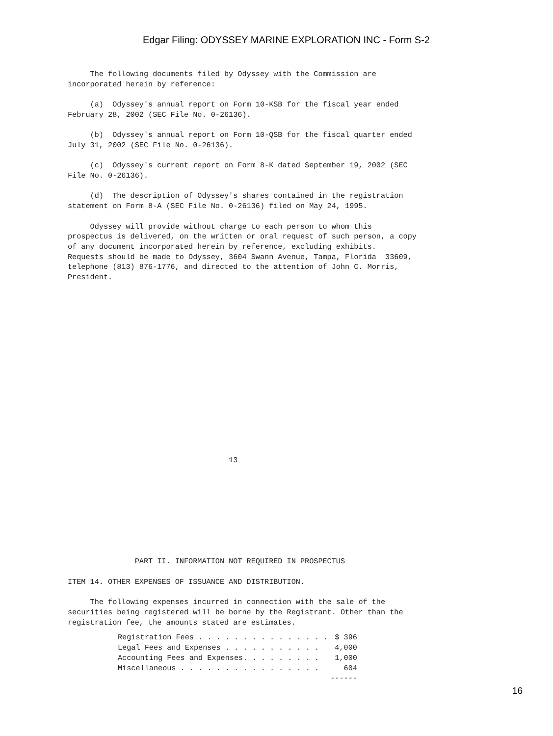Edgar Filing: ODYSSEY MARINE EXPLORATION INC - Form S-2
     The following documents filed by Odyssey with the Commission are
incorporated herein by reference:

     (a)  Odyssey's annual report on Form 10-KSB for the fiscal year ended
February 28, 2002 (SEC File No. 0-26136).

     (b)  Odyssey's annual report on Form 10-QSB for the fiscal quarter ended
July 31, 2002 (SEC File No. 0-26136).

     (c)  Odyssey's current report on Form 8-K dated September 19, 2002 (SEC
File No. 0-26136).

     (d)  The description of Odyssey's shares contained in the registration
statement on Form 8-A (SEC File No. 0-26136) filed on May 24, 1995.

     Odyssey will provide without charge to each person to whom this
prospectus is delivered, on the written or oral request of such person, a copy
of any document incorporated herein by reference, excluding exhibits.
Requests should be made to Odyssey, 3604 Swann Avenue, Tampa, Florida  33609,
telephone (813) 876-1776, and directed to the attention of John C. Morris,
President.
                                    13
               PART II. INFORMATION NOT REQUIRED IN PROSPECTUS

ITEM 14. OTHER EXPENSES OF ISSUANCE AND DISTRIBUTION.

     The following expenses incurred in connection with the sale of the
securities being registered will be borne by the Registrant. Other than the
registration fee, the amounts stated are estimates.
| Registration Fees . . . . . . . . . . . . . . . | $ 396 |
| Legal Fees and Expenses . . . . . . . . . . . | 4,000 |
| Accounting Fees and Expenses. . . . . . . . . | 1,000 |
| Miscellaneous . . . . . . . . . . . . . . . . | 604 |
| | ------ |
16